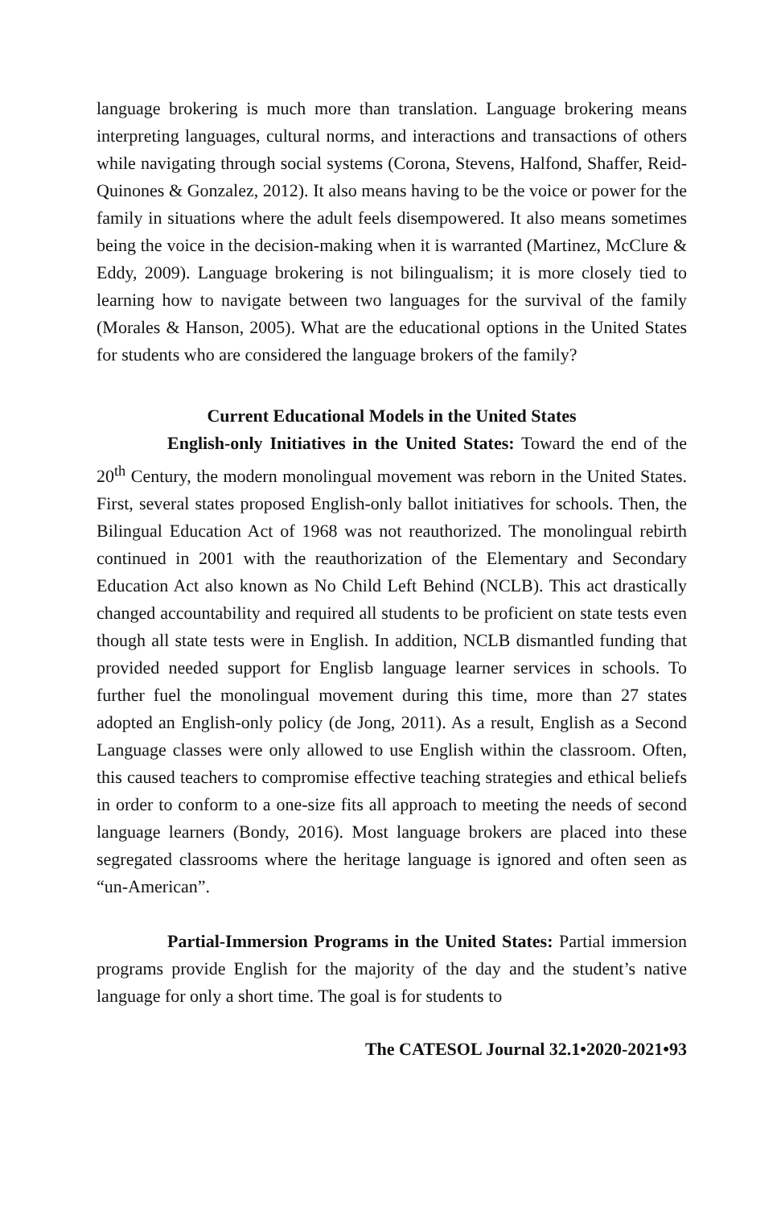language brokering is much more than translation. Language brokering means interpreting languages, cultural norms, and interactions and transactions of others while navigating through social systems (Corona, Stevens, Halfond, Shaffer, Reid-Quinones & Gonzalez, 2012). It also means having to be the voice or power for the family in situations where the adult feels disempowered. It also means sometimes being the voice in the decision-making when it is warranted (Martinez, McClure & Eddy, 2009). Language brokering is not bilingualism; it is more closely tied to learning how to navigate between two languages for the survival of the family (Morales & Hanson, 2005). What are the educational options in the United States for students who are considered the language brokers of the family?
Current Educational Models in the United States
English-only Initiatives in the United States: Toward the end of the 20<sup>th</sup> Century, the modern monolingual movement was reborn in the United States. First, several states proposed English-only ballot initiatives for schools. Then, the Bilingual Education Act of 1968 was not reauthorized. The monolingual rebirth continued in 2001 with the reauthorization of the Elementary and Secondary Education Act also known as No Child Left Behind (NCLB). This act drastically changed accountability and required all students to be proficient on state tests even though all state tests were in English. In addition, NCLB dismantled funding that provided needed support for Englisb language learner services in schools. To further fuel the monolingual movement during this time, more than 27 states adopted an English-only policy (de Jong, 2011). As a result, English as a Second Language classes were only allowed to use English within the classroom. Often, this caused teachers to compromise effective teaching strategies and ethical beliefs in order to conform to a one-size fits all approach to meeting the needs of second language learners (Bondy, 2016). Most language brokers are placed into these segregated classrooms where the heritage language is ignored and often seen as “un-American”.
Partial-Immersion Programs in the United States: Partial immersion programs provide English for the majority of the day and the student’s native language for only a short time. The goal is for students to
The CATESOL Journal 32.1•2020-2021•93